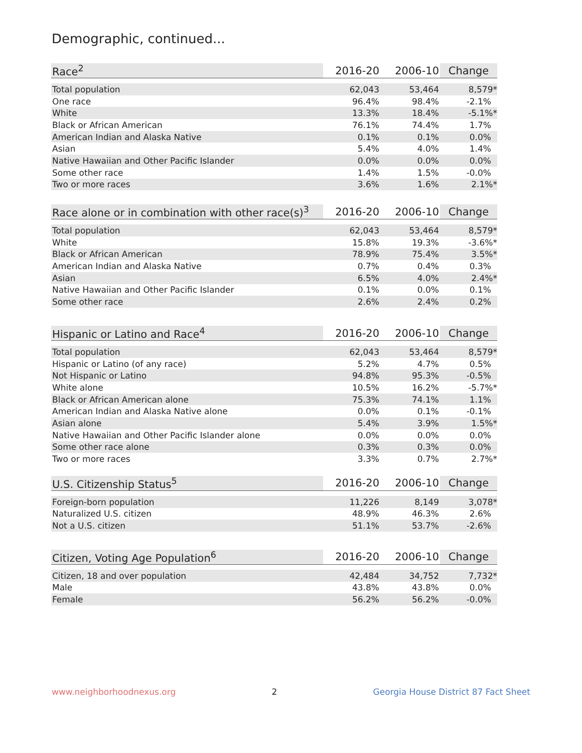Demographic, continued...
| Race<sup>2</sup> | 2016-20 | 2006-10 | Change |
| --- | --- | --- | --- |
| Total population | 62,043 | 53,464 | 8,579* |
| One race | 96.4% | 98.4% | -2.1% |
| White | 13.3% | 18.4% | -5.1%* |
| Black or African American | 76.1% | 74.4% | 1.7% |
| American Indian and Alaska Native | 0.1% | 0.1% | 0.0% |
| Asian | 5.4% | 4.0% | 1.4% |
| Native Hawaiian and Other Pacific Islander | 0.0% | 0.0% | 0.0% |
| Some other race | 1.4% | 1.5% | -0.0% |
| Two or more races | 3.6% | 1.6% | 2.1%* |
| Race alone or in combination with other race(s)<sup>3</sup> | 2016-20 | 2006-10 | Change |
| --- | --- | --- | --- |
| Total population | 62,043 | 53,464 | 8,579* |
| White | 15.8% | 19.3% | -3.6%* |
| Black or African American | 78.9% | 75.4% | 3.5%* |
| American Indian and Alaska Native | 0.7% | 0.4% | 0.3% |
| Asian | 6.5% | 4.0% | 2.4%* |
| Native Hawaiian and Other Pacific Islander | 0.1% | 0.0% | 0.1% |
| Some other race | 2.6% | 2.4% | 0.2% |
| Hispanic or Latino and Race<sup>4</sup> | 2016-20 | 2006-10 | Change |
| --- | --- | --- | --- |
| Total population | 62,043 | 53,464 | 8,579* |
| Hispanic or Latino (of any race) | 5.2% | 4.7% | 0.5% |
| Not Hispanic or Latino | 94.8% | 95.3% | -0.5% |
| White alone | 10.5% | 16.2% | -5.7%* |
| Black or African American alone | 75.3% | 74.1% | 1.1% |
| American Indian and Alaska Native alone | 0.0% | 0.1% | -0.1% |
| Asian alone | 5.4% | 3.9% | 1.5%* |
| Native Hawaiian and Other Pacific Islander alone | 0.0% | 0.0% | 0.0% |
| Some other race alone | 0.3% | 0.3% | 0.0% |
| Two or more races | 3.3% | 0.7% | 2.7%* |
| U.S. Citizenship Status<sup>5</sup> | 2016-20 | 2006-10 | Change |
| --- | --- | --- | --- |
| Foreign-born population | 11,226 | 8,149 | 3,078* |
| Naturalized U.S. citizen | 48.9% | 46.3% | 2.6% |
| Not a U.S. citizen | 51.1% | 53.7% | -2.6% |
| Citizen, Voting Age Population<sup>6</sup> | 2016-20 | 2006-10 | Change |
| --- | --- | --- | --- |
| Citizen, 18 and over population | 42,484 | 34,752 | 7,732* |
| Male | 43.8% | 43.8% | 0.0% |
| Female | 56.2% | 56.2% | -0.0% |
www.neighborhoodnexus.org 2 Georgia House District 87 Fact Sheet